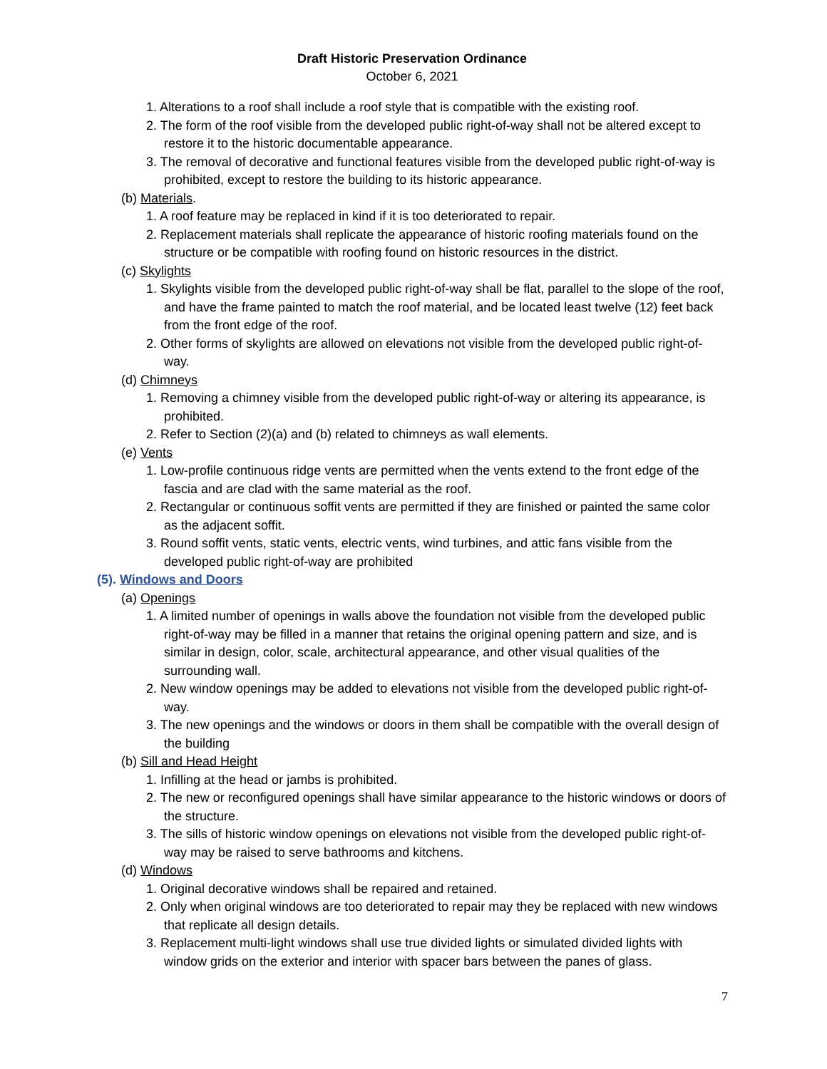Draft Historic Preservation Ordinance
October 6, 2021
1. Alterations to a roof shall include a roof style that is compatible with the existing roof.
2. The form of the roof visible from the developed public right-of-way shall not be altered except to restore it to the historic documentable appearance.
3. The removal of decorative and functional features visible from the developed public right-of-way is prohibited, except to restore the building to its historic appearance.
(b) Materials.
1. A roof feature may be replaced in kind if it is too deteriorated to repair.
2. Replacement materials shall replicate the appearance of historic roofing materials found on the structure or be compatible with roofing found on historic resources in the district.
(c) Skylights
1. Skylights visible from the developed public right-of-way shall be flat, parallel to the slope of the roof, and have the frame painted to match the roof material, and be located least twelve (12) feet back from the front edge of the roof.
2. Other forms of skylights are allowed on elevations not visible from the developed public right-of-way.
(d) Chimneys
1. Removing a chimney visible from the developed public right-of-way or altering its appearance, is prohibited.
2. Refer to Section (2)(a) and (b) related to chimneys as wall elements.
(e) Vents
1. Low-profile continuous ridge vents are permitted when the vents extend to the front edge of the fascia and are clad with the same material as the roof.
2. Rectangular or continuous soffit vents are permitted if they are finished or painted the same color as the adjacent soffit.
3. Round soffit vents, static vents, electric vents, wind turbines, and attic fans visible from the developed public right-of-way are prohibited
(5). Windows and Doors
(a) Openings
1. A limited number of openings in walls above the foundation not visible from the developed public right-of-way may be filled in a manner that retains the original opening pattern and size, and is similar in design, color, scale, architectural appearance, and other visual qualities of the surrounding wall.
2. New window openings may be added to elevations not visible from the developed public right-of-way.
3. The new openings and the windows or doors in them shall be compatible with the overall design of the building
(b) Sill and Head Height
1. Infilling at the head or jambs is prohibited.
2. The new or reconfigured openings shall have similar appearance to the historic windows or doors of the structure.
3. The sills of historic window openings on elevations not visible from the developed public right-of-way may be raised to serve bathrooms and kitchens.
(d) Windows
1. Original decorative windows shall be repaired and retained.
2. Only when original windows are too deteriorated to repair may they be replaced with new windows that replicate all design details.
3. Replacement multi-light windows shall use true divided lights or simulated divided lights with window grids on the exterior and interior with spacer bars between the panes of glass.
7